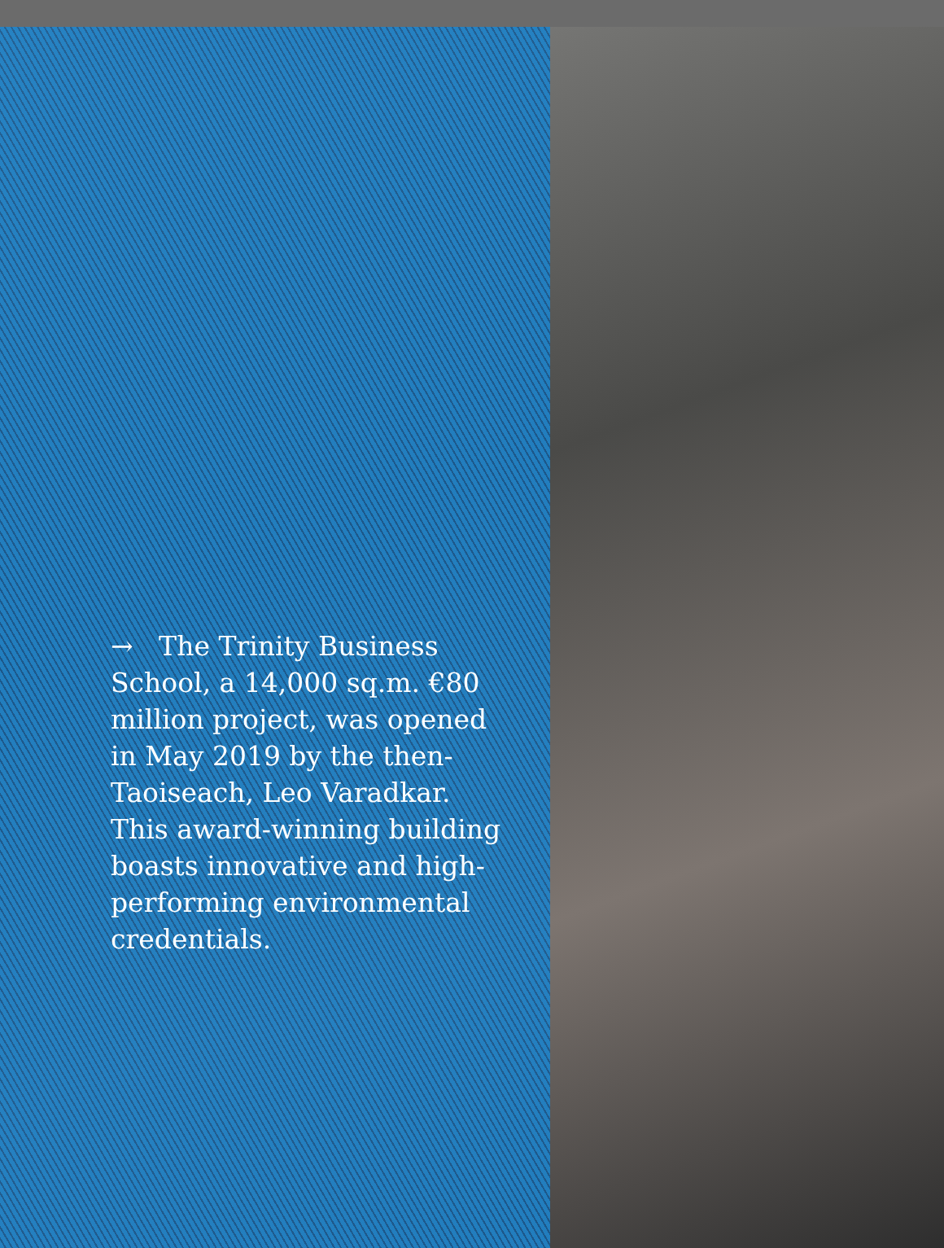→ The Trinity Business School, a 14,000 sq.m. €80 million project, was opened in May 2019 by the then-Taoiseach, Leo Varadkar. This award-winning building boasts innovative and high-performing environmental credentials.